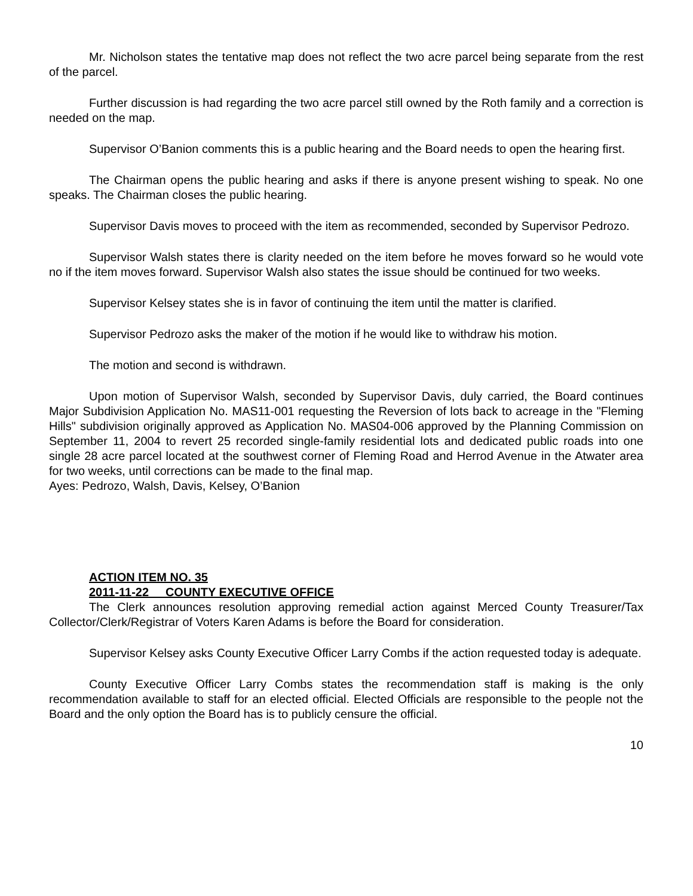Mr. Nicholson states the tentative map does not reflect the two acre parcel being separate from the rest of the parcel.
Further discussion is had regarding the two acre parcel still owned by the Roth family and a correction is needed on the map.
Supervisor O’Banion comments this is a public hearing and the Board needs to open the hearing first.
The Chairman opens the public hearing and asks if there is anyone present wishing to speak. No one speaks. The Chairman closes the public hearing.
Supervisor Davis moves to proceed with the item as recommended, seconded by Supervisor Pedrozo.
Supervisor Walsh states there is clarity needed on the item before he moves forward so he would vote no if the item moves forward. Supervisor Walsh also states the issue should be continued for two weeks.
Supervisor Kelsey states she is in favor of continuing the item until the matter is clarified.
Supervisor Pedrozo asks the maker of the motion if he would like to withdraw his motion.
The motion and second is withdrawn.
Upon motion of Supervisor Walsh, seconded by Supervisor Davis, duly carried, the Board continues Major Subdivision Application No. MAS11-001 requesting the Reversion of lots back to acreage in the "Fleming Hills" subdivision originally approved as Application No. MAS04-006 approved by the Planning Commission on September 11, 2004 to revert 25 recorded single-family residential lots and dedicated public roads into one single 28 acre parcel located at the southwest corner of Fleming Road and Herrod Avenue in the Atwater area for two weeks, until corrections can be made to the final map.
Ayes: Pedrozo, Walsh, Davis, Kelsey, O’Banion
ACTION ITEM NO. 35
2011-11-22 COUNTY EXECUTIVE OFFICE
The Clerk announces resolution approving remedial action against Merced County Treasurer/Tax Collector/Clerk/Registrar of Voters Karen Adams is before the Board for consideration.
Supervisor Kelsey asks County Executive Officer Larry Combs if the action requested today is adequate.
County Executive Officer Larry Combs states the recommendation staff is making is the only recommendation available to staff for an elected official. Elected Officials are responsible to the people not the Board and the only option the Board has is to publicly censure the official.
10